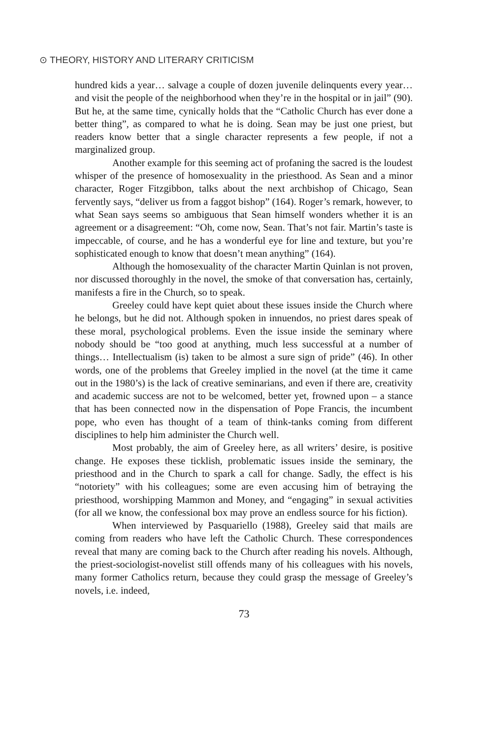⊙ THEORY, HISTORY AND LITERARY CRITICISM
hundred kids a year… salvage a couple of dozen juvenile delinquents every year… and visit the people of the neighborhood when they’re in the hospital or in jail” (90). But he, at the same time, cynically holds that the “Catholic Church has ever done a better thing”, as compared to what he is doing. Sean may be just one priest, but readers know better that a single character represents a few people, if not a marginalized group.
Another example for this seeming act of profaning the sacred is the loudest whisper of the presence of homosexuality in the priesthood. As Sean and a minor character, Roger Fitzgibbon, talks about the next archbishop of Chicago, Sean fervently says, “deliver us from a faggot bishop” (164). Roger’s remark, however, to what Sean says seems so ambiguous that Sean himself wonders whether it is an agreement or a disagreement: “Oh, come now, Sean. That’s not fair. Martin’s taste is impeccable, of course, and he has a wonderful eye for line and texture, but you’re sophisticated enough to know that doesn’t mean anything” (164).
Although the homosexuality of the character Martin Quinlan is not proven, nor discussed thoroughly in the novel, the smoke of that conversation has, certainly, manifests a fire in the Church, so to speak.
Greeley could have kept quiet about these issues inside the Church where he belongs, but he did not. Although spoken in innuendos, no priest dares speak of these moral, psychological problems. Even the issue inside the seminary where nobody should be “too good at anything, much less successful at a number of things… Intellectualism (is) taken to be almost a sure sign of pride” (46). In other words, one of the problems that Greeley implied in the novel (at the time it came out in the 1980’s) is the lack of creative seminarians, and even if there are, creativity and academic success are not to be welcomed, better yet, frowned upon – a stance that has been connected now in the dispensation of Pope Francis, the incumbent pope, who even has thought of a team of think-tanks coming from different disciplines to help him administer the Church well.
Most probably, the aim of Greeley here, as all writers’ desire, is positive change. He exposes these ticklish, problematic issues inside the seminary, the priesthood and in the Church to spark a call for change. Sadly, the effect is his “notoriety” with his colleagues; some are even accusing him of betraying the priesthood, worshipping Mammon and Money, and “engaging” in sexual activities (for all we know, the confessional box may prove an endless source for his fiction).
When interviewed by Pasquariello (1988), Greeley said that mails are coming from readers who have left the Catholic Church. These correspondences reveal that many are coming back to the Church after reading his novels. Although, the priest-sociologist-novelist still offends many of his colleagues with his novels, many former Catholics return, because they could grasp the message of Greeley’s novels, i.e. indeed,
73